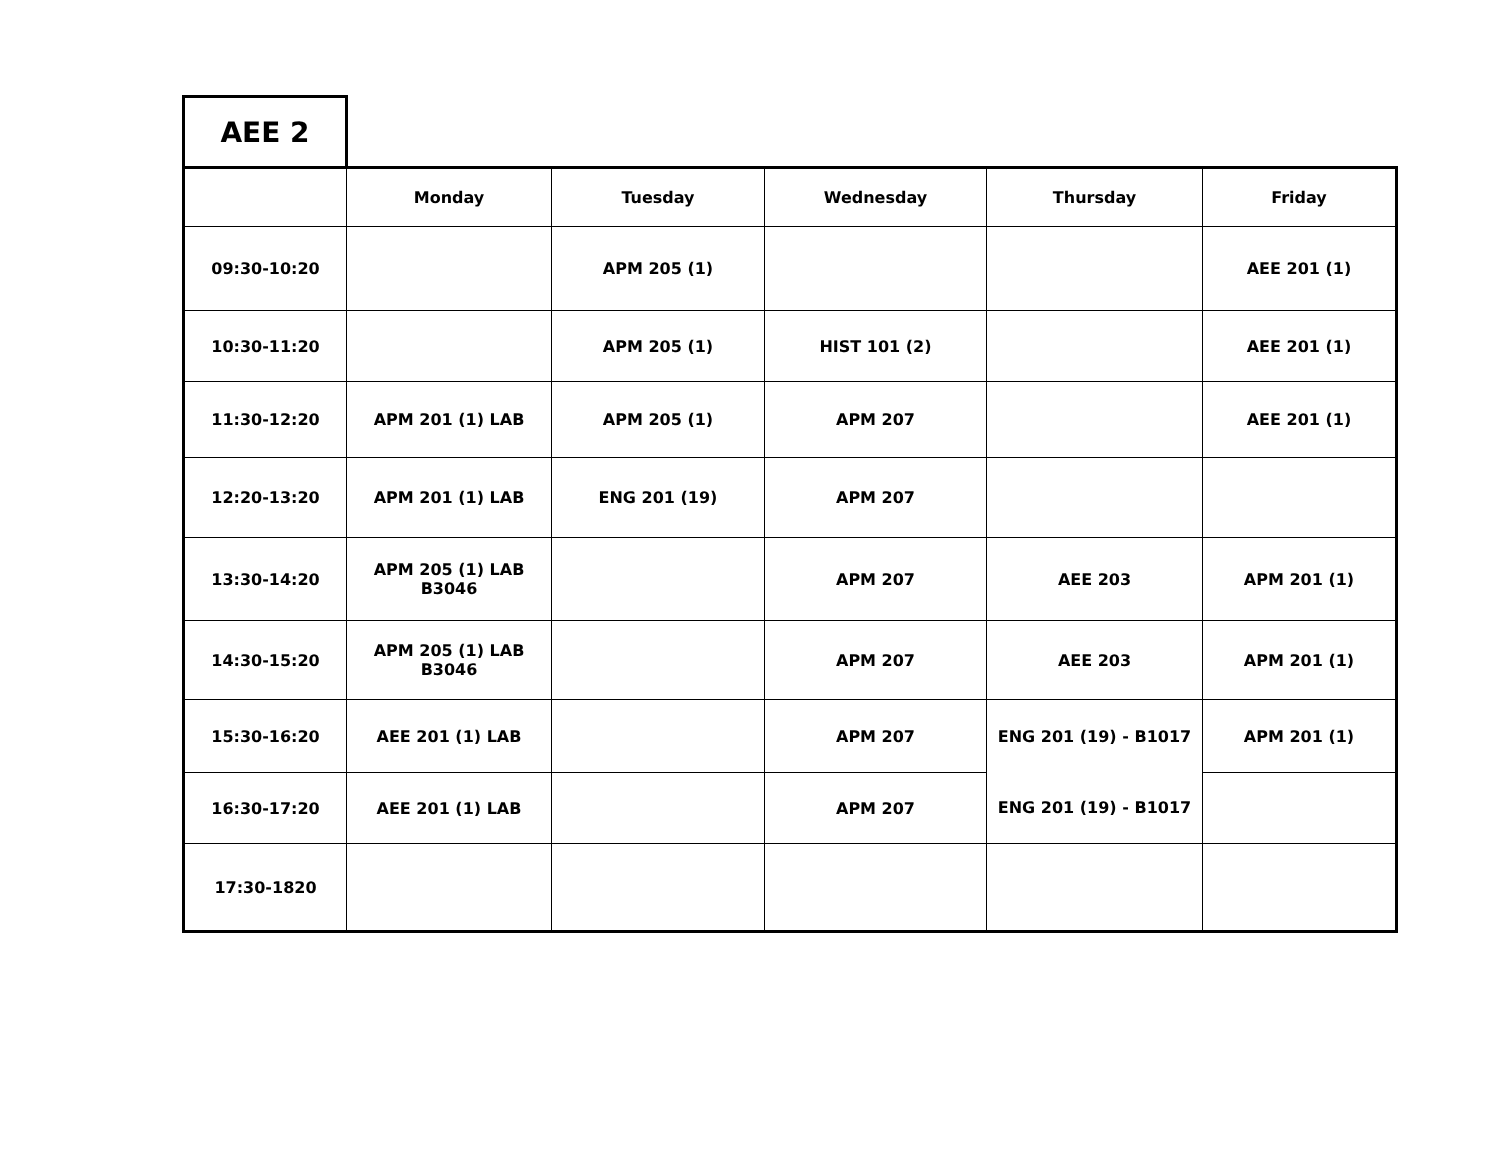AEE 2
| | Monday | Tuesday | Wednesday | Thursday | Friday |
| --- | --- | --- | --- | --- | --- |
| 09:30-10:20 | | APM 205 (1) | | | AEE 201 (1) |
| 10:30-11:20 | | APM 205 (1) | HIST 101 (2) | | AEE 201 (1) |
| 11:30-12:20 | APM 201 (1) LAB | APM 205 (1) | APM 207 | | AEE 201 (1) |
| 12:20-13:20 | APM 201 (1) LAB | ENG 201 (19) | APM 207 | | |
| 13:30-14:20 | APM 205 (1) LAB B3046 | | APM 207 | AEE 203 | APM 201 (1) |
| 14:30-15:20 | APM 205 (1) LAB B3046 | | APM 207 | AEE 203 | APM 201 (1) |
| 15:30-16:20 | AEE 201 (1) LAB | | APM 207 | ENG 201 (19) - B1017 | APM 201 (1) |
| 16:30-17:20 | AEE 201 (1) LAB | | APM 207 | ENG 201 (19) - B1017 | |
| 17:30-1820 | | | | | |